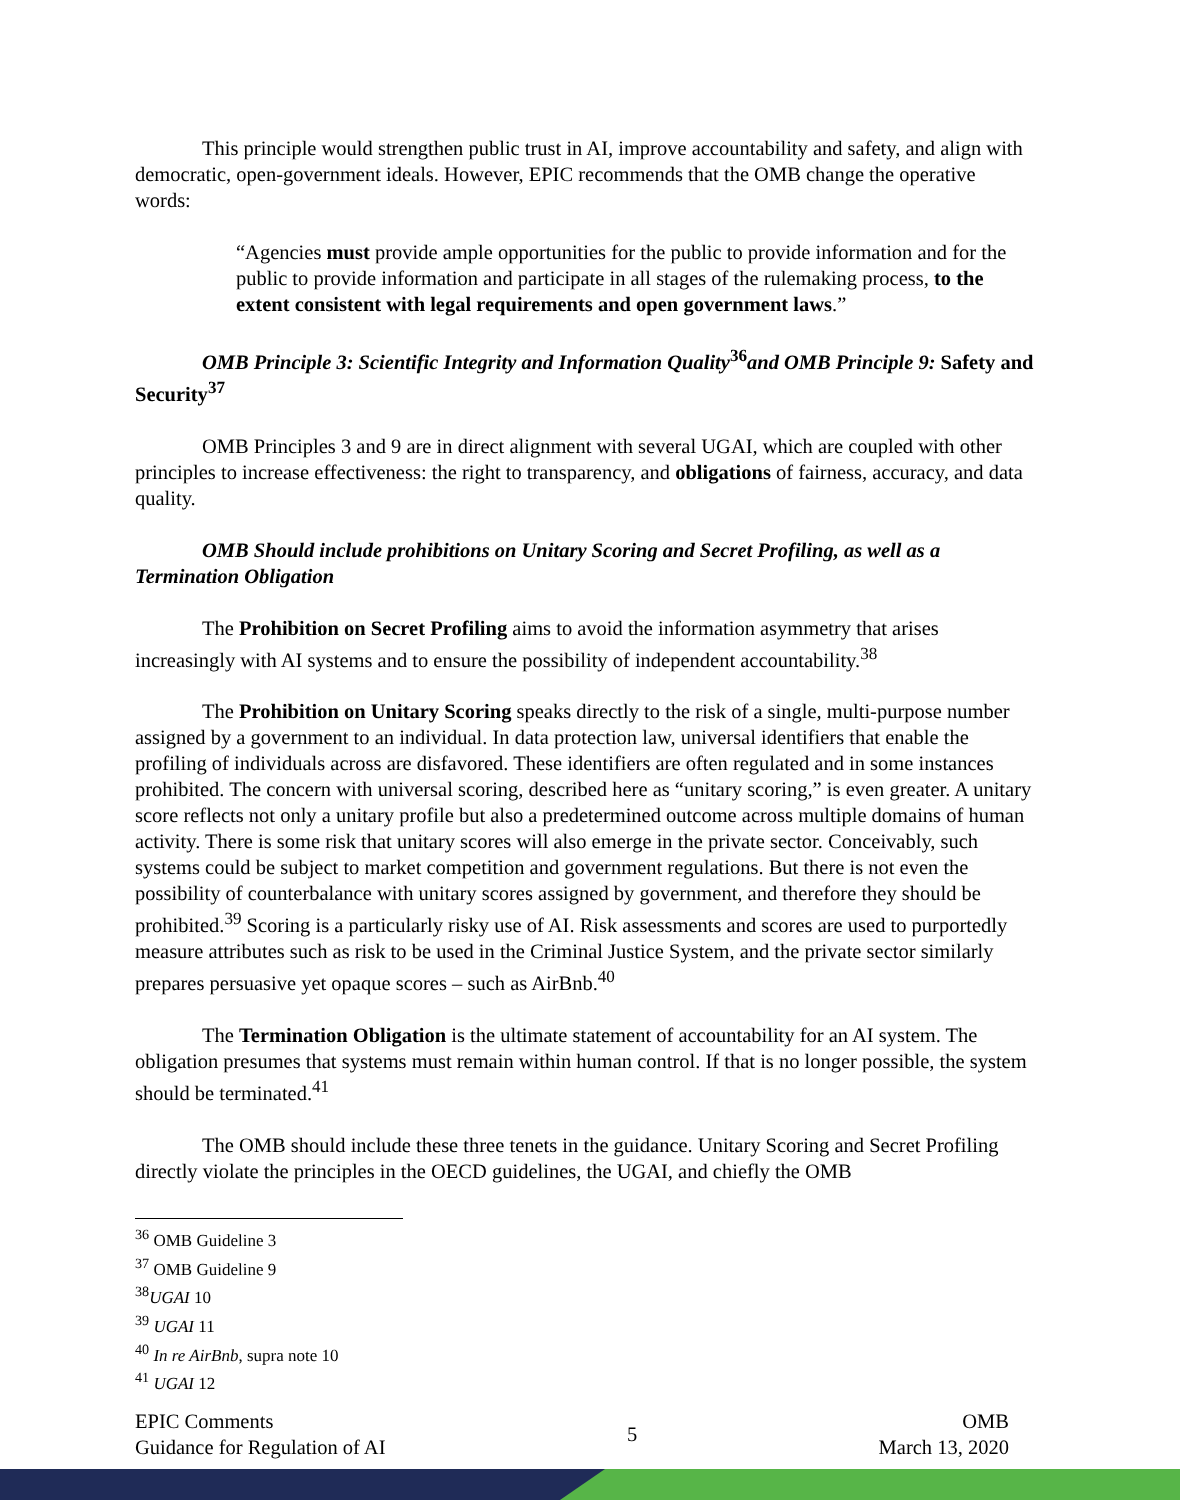This principle would strengthen public trust in AI, improve accountability and safety, and align with democratic, open-government ideals. However, EPIC recommends that the OMB change the operative words:
“Agencies must provide ample opportunities for the public to provide information and for the public to provide information and participate in all stages of the rulemaking process, to the extent consistent with legal requirements and open government laws.”
OMB Principle 3: Scientific Integrity and Information Quality<sup>36</sup>and OMB Principle 9: Safety and Security<sup>37</sup>
OMB Principles 3 and 9 are in direct alignment with several UGAI, which are coupled with other principles to increase effectiveness: the right to transparency, and obligations of fairness, accuracy, and data quality.
OMB Should include prohibitions on Unitary Scoring and Secret Profiling, as well as a Termination Obligation
The Prohibition on Secret Profiling aims to avoid the information asymmetry that arises increasingly with AI systems and to ensure the possibility of independent accountability.<sup>38</sup>
The Prohibition on Unitary Scoring speaks directly to the risk of a single, multi-purpose number assigned by a government to an individual. In data protection law, universal identifiers that enable the profiling of individuals across are disfavored. These identifiers are often regulated and in some instances prohibited. The concern with universal scoring, described here as “unitary scoring,” is even greater. A unitary score reflects not only a unitary profile but also a predetermined outcome across multiple domains of human activity. There is some risk that unitary scores will also emerge in the private sector. Conceivably, such systems could be subject to market competition and government regulations. But there is not even the possibility of counterbalance with unitary scores assigned by government, and therefore they should be prohibited.<sup>39</sup> Scoring is a particularly risky use of AI. Risk assessments and scores are used to purportedly measure attributes such as risk to be used in the Criminal Justice System, and the private sector similarly prepares persuasive yet opaque scores – such as AirBnb.<sup>40</sup>
The Termination Obligation is the ultimate statement of accountability for an AI system. The obligation presumes that systems must remain within human control. If that is no longer possible, the system should be terminated.<sup>41</sup>
The OMB should include these three tenets in the guidance. Unitary Scoring and Secret Profiling directly violate the principles in the OECD guidelines, the UGAI, and chiefly the OMB
<sup>36</sup> OMB Guideline 3
<sup>37</sup> OMB Guideline 9
<sup>38</sup> UGAI 10
<sup>39</sup> UGAI 11
<sup>40</sup> In re AirBnb, supra note 10
<sup>41</sup> UGAI 12
EPIC Comments
Guidance for Regulation of AI
5
OMB
March 13, 2020